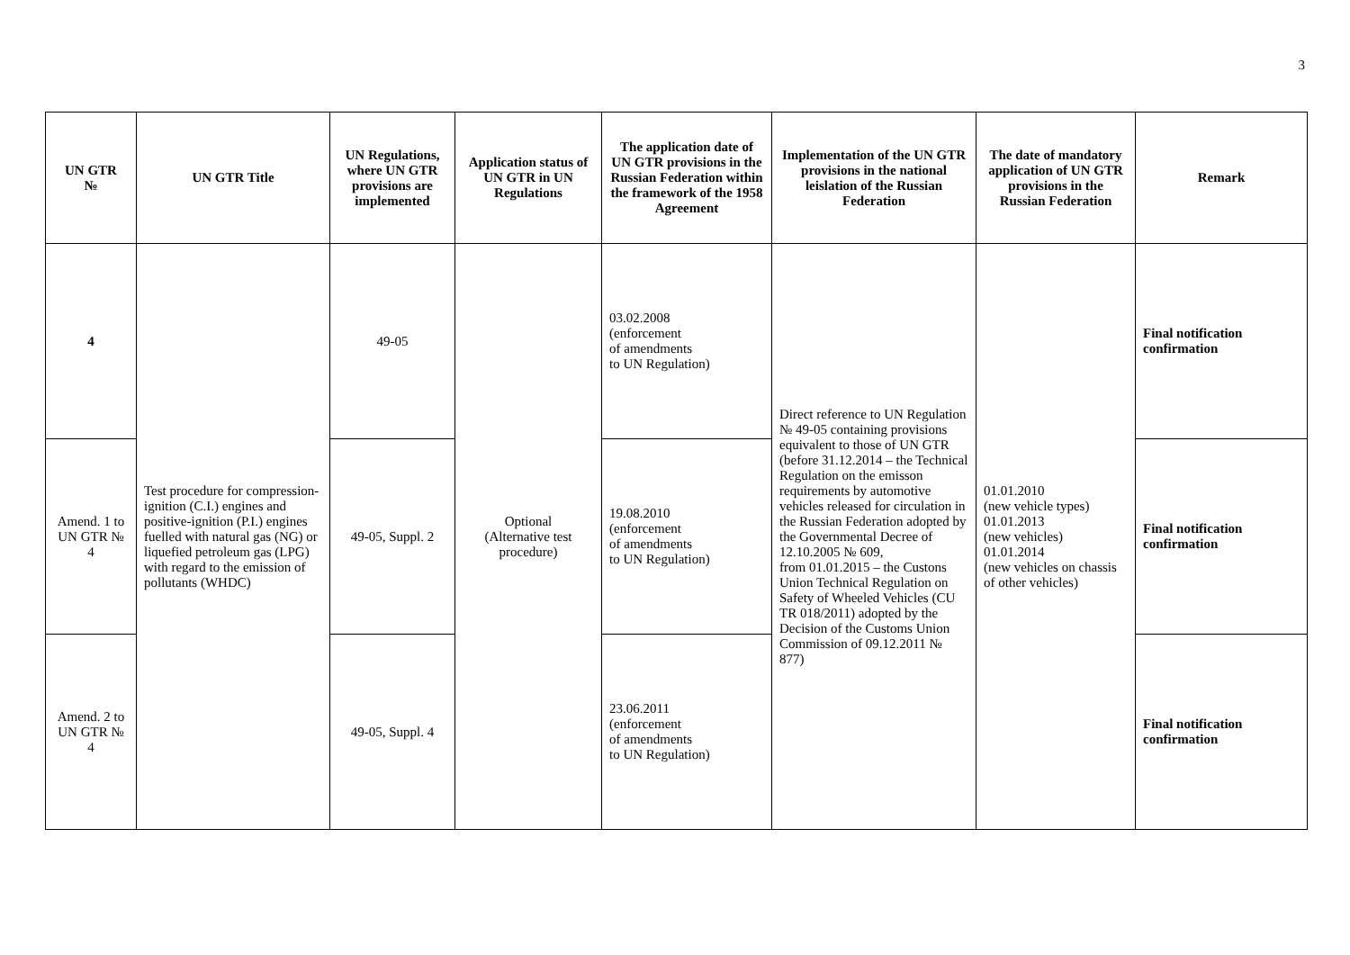3
| UN GTR № | UN GTR Title | UN Regulations, where UN GTR provisions are implemented | Application status of UN GTR in UN Regulations | The application date of UN GTR provisions in the Russian Federation within the framework of the 1958 Agreement | Implementation of the UN GTR provisions in the national leislation of the Russian Federation | The date of mandatory application of UN GTR provisions in the Russian Federation | Remark |
| --- | --- | --- | --- | --- | --- | --- | --- |
| 4 | Test procedure for compression-ignition (C.I.) engines and positive-ignition (P.I.) engines fuelled with natural gas (NG) or liquefied petroleum gas (LPG) with regard to the emission of pollutants (WHDC) | 49-05 | Optional (Alternative test procedure) | 03.02.2008 (enforcement of amendments to UN Regulation) | Direct reference to UN Regulation № 49-05 containing provisions equivalent to those of UN GTR (before 31.12.2014 – the Technical Regulation on the emisson requirements by automotive vehicles released for circulation in the Russian Federation adopted by the Governmental Decree of 12.10.2005 № 609, from 01.01.2015 – the Custons Union Technical Regulation on Safety of Wheeled Vehicles (CU TR 018/2011) adopted by the Decision of the Customs Union Commission of 09.12.2011 № 877) | 01.01.2010 (new vehicle types) 01.01.2013 (new vehicles) 01.01.2014 (new vehicles on chassis of other vehicles) | Final notification confirmation |
| Amend. 1 to UN GTR № 4 | | 49-05, Suppl. 2 | | 19.08.2010 (enforcement of amendments to UN Regulation) | | | Final notification confirmation |
| Amend. 2 to UN GTR № 4 | | 49-05, Suppl. 4 | | 23.06.2011 (enforcement of amendments to UN Regulation) | | | Final notification confirmation |